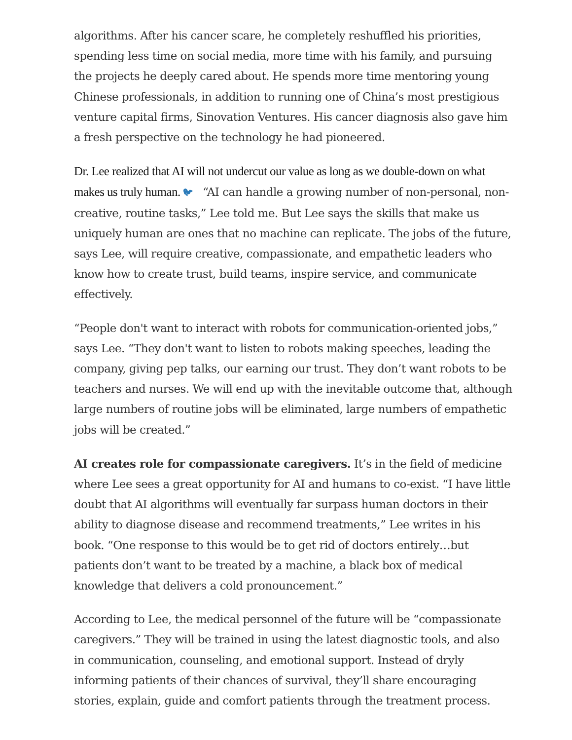algorithms. After his cancer scare, he completely reshuffled his priorities, spending less time on social media, more time with his family, and pursuing the projects he deeply cared about. He spends more time mentoring young Chinese professionals, in addition to running one of China’s most prestigious venture capital firms, Sinovation Ventures. His cancer diagnosis also gave him a fresh perspective on the technology he had pioneered.
Dr. Lee realized that AI will not undercut our value as long as we double-down on what makes us truly human. 🐦︎ “AI can handle a growing number of non-personal, non-creative, routine tasks,” Lee told me. But Lee says the skills that make us uniquely human are ones that no machine can replicate. The jobs of the future, says Lee, will require creative, compassionate, and empathetic leaders who know how to create trust, build teams, inspire service, and communicate effectively.
“People don't want to interact with robots for communication-oriented jobs,” says Lee. “They don't want to listen to robots making speeches, leading the company, giving pep talks, our earning our trust. They don’t want robots to be teachers and nurses. We will end up with the inevitable outcome that, although large numbers of routine jobs will be eliminated, large numbers of empathetic jobs will be created.”
AI creates role for compassionate caregivers. It’s in the field of medicine where Lee sees a great opportunity for AI and humans to co-exist. “I have little doubt that AI algorithms will eventually far surpass human doctors in their ability to diagnose disease and recommend treatments,” Lee writes in his book. “One response to this would be to get rid of doctors entirely…but patients don’t want to be treated by a machine, a black box of medical knowledge that delivers a cold pronouncement.”
According to Lee, the medical personnel of the future will be “compassionate caregivers.” They will be trained in using the latest diagnostic tools, and also in communication, counseling, and emotional support. Instead of dryly informing patients of their chances of survival, they’ll share encouraging stories, explain, guide and comfort patients through the treatment process.